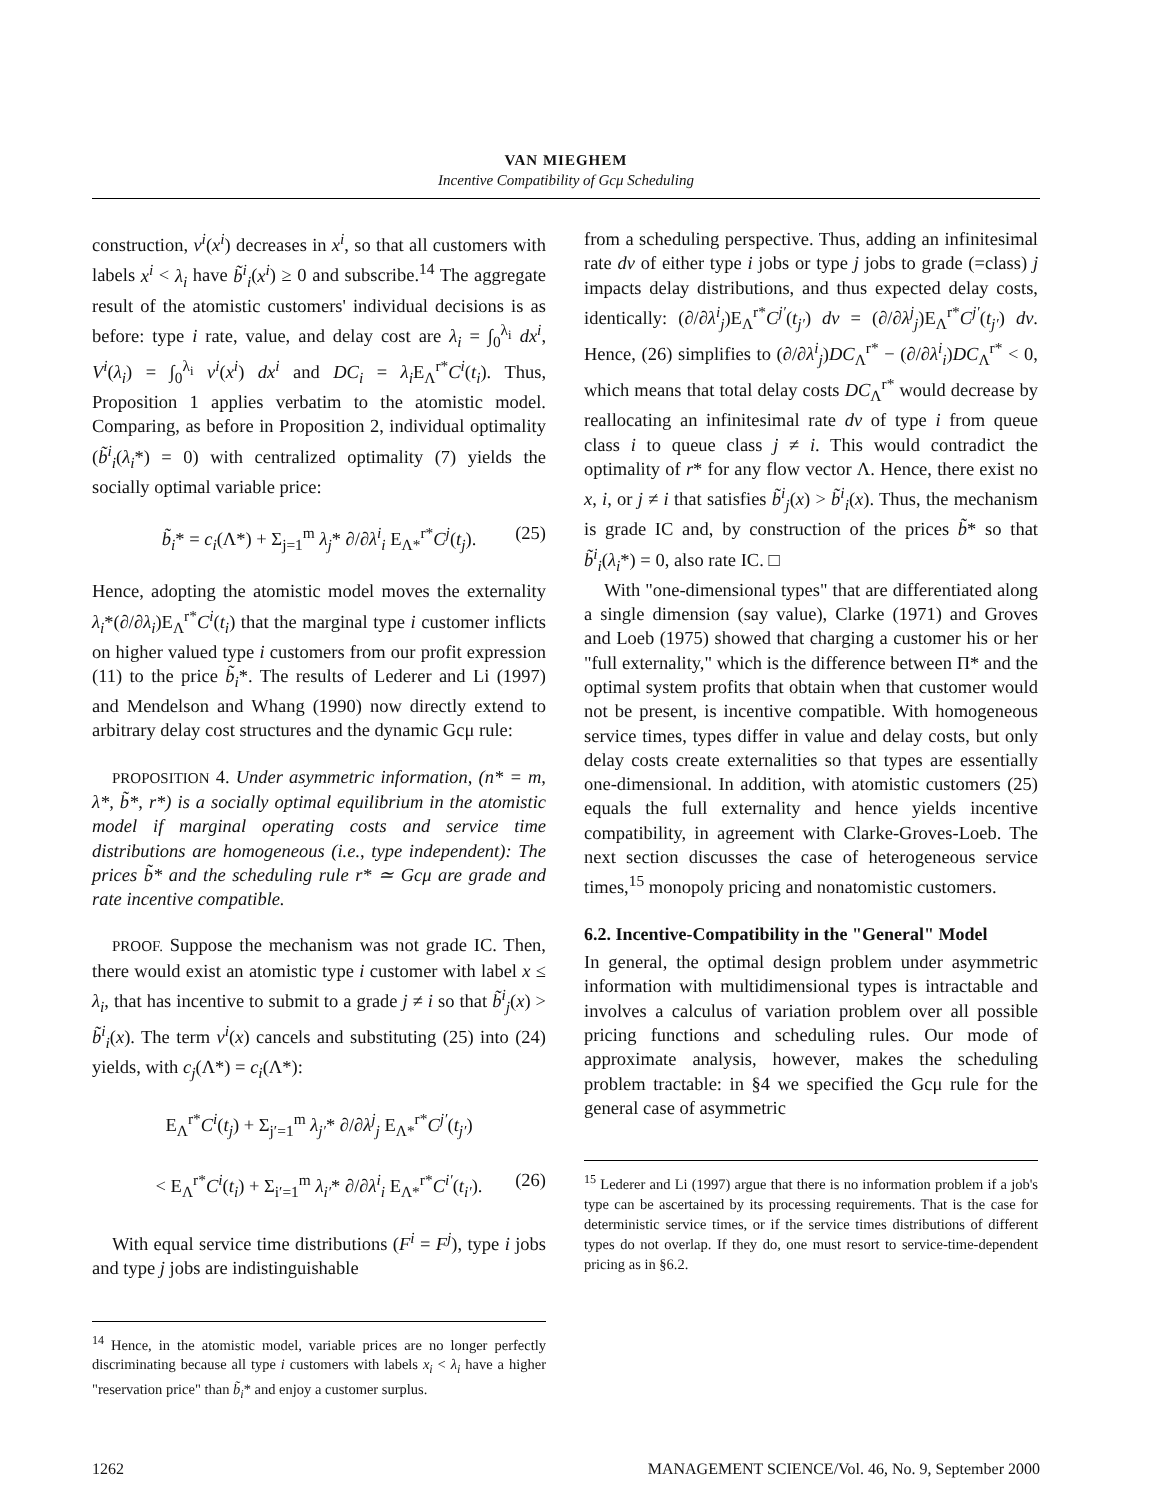VAN MIEGHEM
Incentive Compatibility of Gcμ Scheduling
construction, v<sup>i</sup>(x<sup>i</sup>) decreases in x<sup>i</sup>, so that all customers with labels x<sup>i</sup> < λ<sub>i</sub> have b̃<sup>i</sup><sub>i</sub>(x<sup>i</sup>) ≥ 0 and subscribe.<sup>14</sup> The aggregate result of the atomistic customers' individual decisions is as before: type i rate, value, and delay cost are λ<sub>i</sub> = ∫<sub>0</sub><sup>λ<sub>i</sub></sup> dx<sup>i</sup>, V<sup>i</sup>(λ<sub>i</sub>) = ∫<sub>0</sub><sup>λ<sub>i</sub></sup> v<sup>i</sup>(x<sup>i</sup>) dx<sup>i</sup> and DC<sub>i</sub> = λ<sub>i</sub> E<sub>Λ</sub><sup>r*</sup>C<sup>i</sup>(t<sub>i</sub>). Thus, Proposition 1 applies verbatim to the atomistic model. Comparing, as before in Proposition 2, individual optimality (b̃<sup>i</sup><sub>i</sub>(λ<sub>i</sub>*) = 0) with centralized optimality (7) yields the socially optimal variable price:
b̃<sub>i</sub>* = c<sub>i</sub>(Λ*) + Σ<sub>j=1</sub><sup>m</sup> λ<sub>j</sub>* ∂/∂λ<sup>i</sup><sub>i</sub> E<sub>Λ*</sub><sup>r*</sup>C<sup>j</sup>(t<sub>j</sub>). (25)
Hence, adopting the atomistic model moves the externality λ<sub>i</sub>*(∂/∂λ<sub>i</sub>)E<sub>Λ</sub><sup>r*</sup>C<sup>i</sup>(t<sub>i</sub>) that the marginal type i customer inflicts on higher valued type i customers from our profit expression (11) to the price b̃<sub>i</sub>*. The results of Lederer and Li (1997) and Mendelson and Whang (1990) now directly extend to arbitrary delay cost structures and the dynamic Gcμ rule:
PROPOSITION 4. Under asymmetric information, (n* = m, λ*, b̃*, r*) is a socially optimal equilibrium in the atomistic model if marginal operating costs and service time distributions are homogeneous (i.e., type independent): The prices b̃* and the scheduling rule r* ≃ Gcμ are grade and rate incentive compatible.
PROOF. Suppose the mechanism was not grade IC. Then, there would exist an atomistic type i customer with label x ≤ λ<sub>i</sub>, that has incentive to submit to a grade j ≠ i so that b̃<sup>i</sup><sub>j</sub>(x) > b̃<sup>i</sup><sub>i</sub>(x). The term v<sup>i</sup>(x) cancels and substituting (25) into (24) yields, with c<sub>j</sub>(Λ*) = c<sub>i</sub>(Λ*):
E<sub>Λ</sub><sup>r*</sup>C<sup>i</sup>(t<sub>j</sub>) + Σ<sub>j′=1</sub><sup>m</sup> λ<sub>j′</sub>* ∂/∂λ<sup>j</sup><sub>j</sub> E<sub>Λ*</sub><sup>r*</sup>C<sup>j′</sup>(t<sub>j′</sub>)
< E<sub>Λ</sub><sup>r*</sup>C<sup>i</sup>(t<sub>i</sub>) + Σ<sub>i′=1</sub><sup>m</sup> λ<sub>i′</sub>* ∂/∂λ<sup>i</sup><sub>i</sub> E<sub>Λ*</sub><sup>r*</sup>C<sup>i′</sup>(t<sub>i′</sub>). (26)
With equal service time distributions (F<sup>i</sup> = F<sup>j</sup>), type i jobs and type j jobs are indistinguishable
<sup>14</sup> Hence, in the atomistic model, variable prices are no longer perfectly discriminating because all type i customers with labels x<sub>i</sub> < λ<sub>i</sub> have a higher "reservation price" than b̃<sub>i</sub>* and enjoy a customer surplus.
from a scheduling perspective. Thus, adding an infinitesimal rate dv of either type i jobs or type j jobs to grade (=class) j impacts delay distributions, and thus expected delay costs, identically: (∂/∂λ<sup>i</sup><sub>j</sub>)E<sub>Λ</sub><sup>r*</sup>C<sup>j′</sup>(t<sub>j′</sub>) dv = (∂/∂λ<sup>j</sup><sub>j</sub>)E<sub>Λ</sub><sup>r*</sup>C<sup>j′</sup>(t<sub>j′</sub>) dv. Hence, (26) simplifies to (∂/∂λ<sup>i</sup><sub>j</sub>)DC<sub>Λ</sub><sup>r*</sup> − (∂/∂λ<sup>i</sup><sub>i</sub>)DC<sub>Λ</sub><sup>r*</sup> < 0, which means that total delay costs DC<sub>Λ</sub><sup>r*</sup> would decrease by reallocating an infinitesimal rate dv of type i from queue class i to queue class j ≠ i. This would contradict the optimality of r* for any flow vector Λ. Hence, there exist no x, i, or j ≠ i that satisfies b̃<sup>i</sup><sub>j</sub>(x) > b̃<sup>i</sup><sub>i</sub>(x). Thus, the mechanism is grade IC and, by construction of the prices b̃* so that b̃<sup>i</sup><sub>i</sub>(λ<sub>i</sub>*) = 0, also rate IC. □
With "one-dimensional types" that are differentiated along a single dimension (say value), Clarke (1971) and Groves and Loeb (1975) showed that charging a customer his or her "full externality," which is the difference between Π* and the optimal system profits that obtain when that customer would not be present, is incentive compatible. With homogeneous service times, types differ in value and delay costs, but only delay costs create externalities so that types are essentially one-dimensional. In addition, with atomistic customers (25) equals the full externality and hence yields incentive compatibility, in agreement with Clarke-Groves-Loeb. The next section discusses the case of heterogeneous service times,<sup>15</sup> monopoly pricing and nonatomistic customers.
6.2. Incentive-Compatibility in the "General" Model
In general, the optimal design problem under asymmetric information with multidimensional types is intractable and involves a calculus of variation problem over all possible pricing functions and scheduling rules. Our mode of approximate analysis, however, makes the scheduling problem tractable: in §4 we specified the Gcμ rule for the general case of asymmetric
<sup>15</sup> Lederer and Li (1997) argue that there is no information problem if a job's type can be ascertained by its processing requirements. That is the case for deterministic service times, or if the service times distributions of different types do not overlap. If they do, one must resort to service-time-dependent pricing as in §6.2.
1262 MANAGEMENT SCIENCE/Vol. 46, No. 9, September 2000